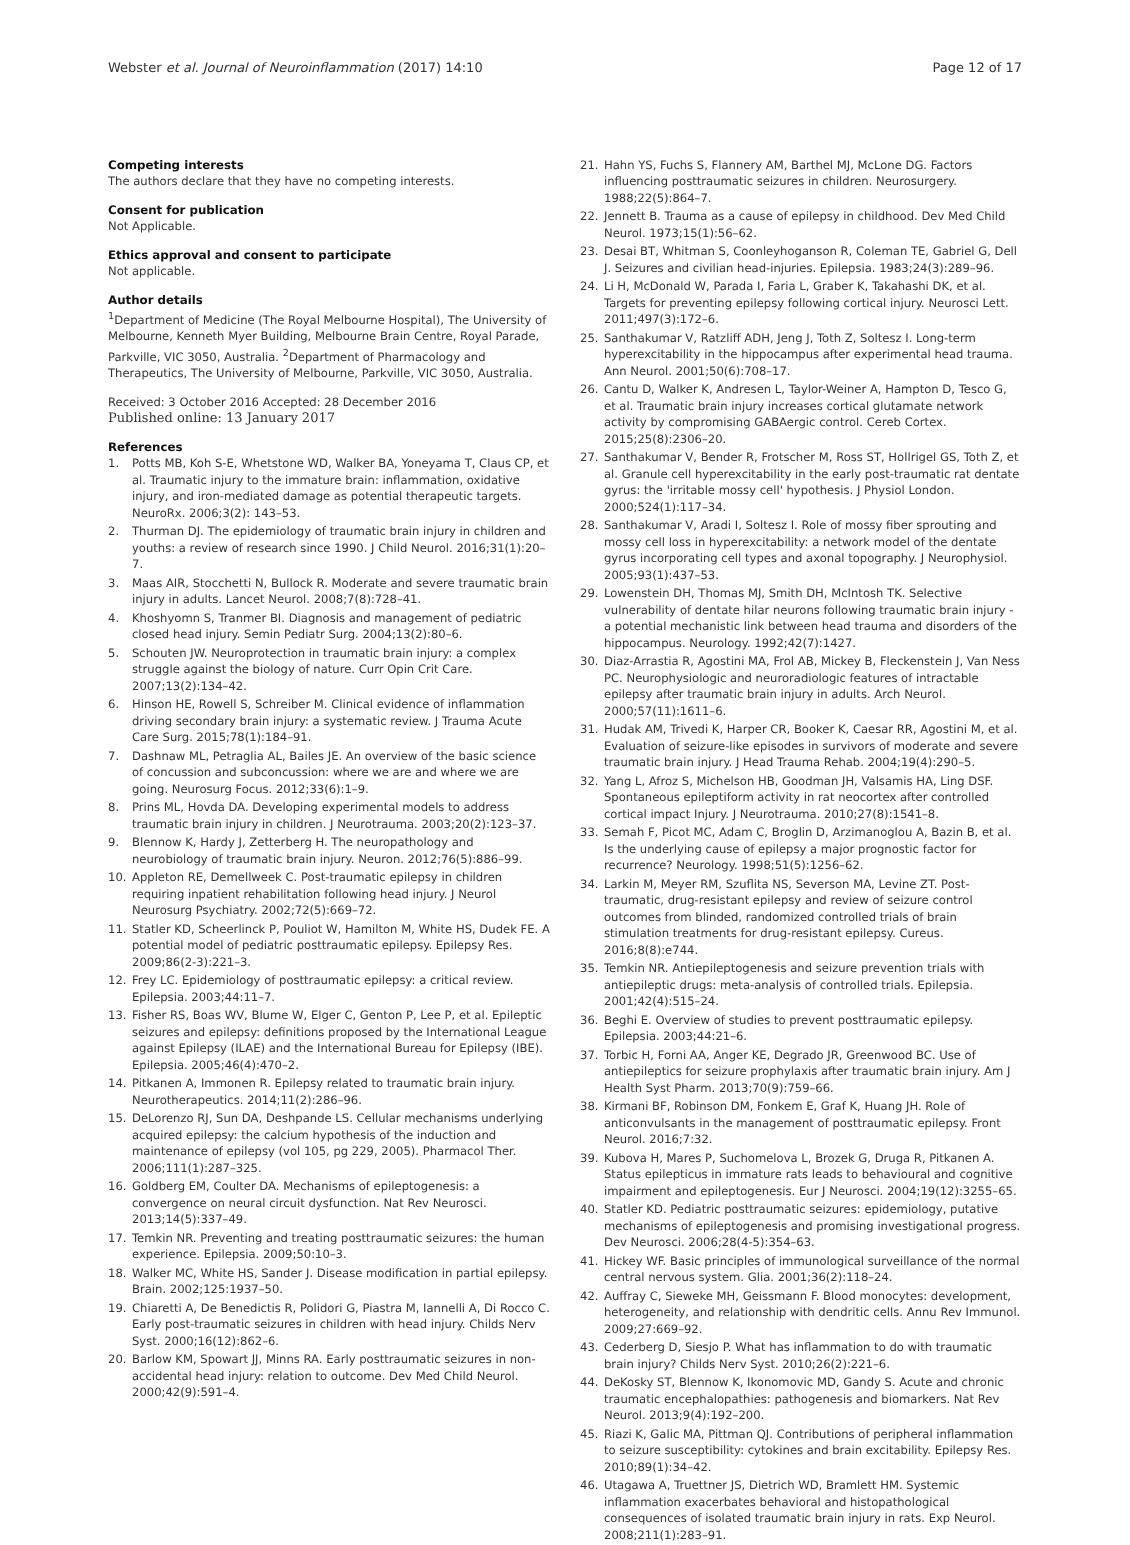Webster et al. Journal of Neuroinflammation (2017) 14:10
Page 12 of 17
Competing interests
The authors declare that they have no competing interests.
Consent for publication
Not Applicable.
Ethics approval and consent to participate
Not applicable.
Author details
<sup>1</sup> Department of Medicine (The Royal Melbourne Hospital), The University of Melbourne, Kenneth Myer Building, Melbourne Brain Centre, Royal Parade, Parkville, VIC 3050, Australia. <sup>2</sup>Department of Pharmacology and Therapeutics, The University of Melbourne, Parkville, VIC 3050, Australia.
Received: 3 October 2016 Accepted: 28 December 2016
Published online: 13 January 2017
References
1. Potts MB, Koh S-E, Whetstone WD, Walker BA, Yoneyama T, Claus CP, et al. Traumatic injury to the immature brain: inflammation, oxidative injury, and iron-mediated damage as potential therapeutic targets. NeuroRx. 2006;3(2): 143–53.
2. Thurman DJ. The epidemiology of traumatic brain injury in children and youths: a review of research since 1990. J Child Neurol. 2016;31(1):20–7.
3. Maas AIR, Stocchetti N, Bullock R. Moderate and severe traumatic brain injury in adults. Lancet Neurol. 2008;7(8):728–41.
4. Khoshyomn S, Tranmer BI. Diagnosis and management of pediatric closed head injury. Semin Pediatr Surg. 2004;13(2):80–6.
5. Schouten JW. Neuroprotection in traumatic brain injury: a complex struggle against the biology of nature. Curr Opin Crit Care. 2007;13(2):134–42.
6. Hinson HE, Rowell S, Schreiber M. Clinical evidence of inflammation driving secondary brain injury: a systematic review. J Trauma Acute Care Surg. 2015;78(1):184–91.
7. Dashnaw ML, Petraglia AL, Bailes JE. An overview of the basic science of concussion and subconcussion: where we are and where we are going. Neurosurg Focus. 2012;33(6):1–9.
8. Prins ML, Hovda DA. Developing experimental models to address traumatic brain injury in children. J Neurotrauma. 2003;20(2):123–37.
9. Blennow K, Hardy J, Zetterberg H. The neuropathology and neurobiology of traumatic brain injury. Neuron. 2012;76(5):886–99.
10. Appleton RE, Demellweek C. Post-traumatic epilepsy in children requiring inpatient rehabilitation following head injury. J Neurol Neurosurg Psychiatry. 2002;72(5):669–72.
11. Statler KD, Scheerlinck P, Pouliot W, Hamilton M, White HS, Dudek FE. A potential model of pediatric posttraumatic epilepsy. Epilepsy Res. 2009;86(2-3):221–3.
12. Frey LC. Epidemiology of posttraumatic epilepsy: a critical review. Epilepsia. 2003;44:11–7.
13. Fisher RS, Boas WV, Blume W, Elger C, Genton P, Lee P, et al. Epileptic seizures and epilepsy: definitions proposed by the International League against Epilepsy (ILAE) and the International Bureau for Epilepsy (IBE). Epilepsia. 2005;46(4):470–2.
14. Pitkanen A, Immonen R. Epilepsy related to traumatic brain injury. Neurotherapeutics. 2014;11(2):286–96.
15. DeLorenzo RJ, Sun DA, Deshpande LS. Cellular mechanisms underlying acquired epilepsy: the calcium hypothesis of the induction and maintenance of epilepsy (vol 105, pg 229, 2005). Pharmacol Ther. 2006;111(1):287–325.
16. Goldberg EM, Coulter DA. Mechanisms of epileptogenesis: a convergence on neural circuit dysfunction. Nat Rev Neurosci. 2013;14(5):337–49.
17. Temkin NR. Preventing and treating posttraumatic seizures: the human experience. Epilepsia. 2009;50:10–3.
18. Walker MC, White HS, Sander J. Disease modification in partial epilepsy. Brain. 2002;125:1937–50.
19. Chiaretti A, De Benedictis R, Polidori G, Piastra M, Iannelli A, Di Rocco C. Early post-traumatic seizures in children with head injury. Childs Nerv Syst. 2000;16(12):862–6.
20. Barlow KM, Spowart JJ, Minns RA. Early posttraumatic seizures in non-accidental head injury: relation to outcome. Dev Med Child Neurol. 2000;42(9):591–4.
21. Hahn YS, Fuchs S, Flannery AM, Barthel MJ, McLone DG. Factors influencing posttraumatic seizures in children. Neurosurgery. 1988;22(5):864–7.
22. Jennett B. Trauma as a cause of epilepsy in childhood. Dev Med Child Neurol. 1973;15(1):56–62.
23. Desai BT, Whitman S, Coonleyhoganson R, Coleman TE, Gabriel G, Dell J. Seizures and civilian head-injuries. Epilepsia. 1983;24(3):289–96.
24. Li H, McDonald W, Parada I, Faria L, Graber K, Takahashi DK, et al. Targets for preventing epilepsy following cortical injury. Neurosci Lett. 2011;497(3):172–6.
25. Santhakumar V, Ratzliff ADH, Jeng J, Toth Z, Soltesz I. Long-term hyperexcitability in the hippocampus after experimental head trauma. Ann Neurol. 2001;50(6):708–17.
26. Cantu D, Walker K, Andresen L, Taylor-Weiner A, Hampton D, Tesco G, et al. Traumatic brain injury increases cortical glutamate network activity by compromising GABAergic control. Cereb Cortex. 2015;25(8):2306–20.
27. Santhakumar V, Bender R, Frotscher M, Ross ST, Hollrigel GS, Toth Z, et al. Granule cell hyperexcitability in the early post-traumatic rat dentate gyrus: the 'irritable mossy cell' hypothesis. J Physiol London. 2000;524(1):117–34.
28. Santhakumar V, Aradi I, Soltesz I. Role of mossy fiber sprouting and mossy cell loss in hyperexcitability: a network model of the dentate gyrus incorporating cell types and axonal topography. J Neurophysiol. 2005;93(1):437–53.
29. Lowenstein DH, Thomas MJ, Smith DH, McIntosh TK. Selective vulnerability of dentate hilar neurons following traumatic brain injury - a potential mechanistic link between head trauma and disorders of the hippocampus. Neurology. 1992;42(7):1427.
30. Diaz-Arrastia R, Agostini MA, Frol AB, Mickey B, Fleckenstein J, Van Ness PC. Neurophysiologic and neuroradiologic features of intractable epilepsy after traumatic brain injury in adults. Arch Neurol. 2000;57(11):1611–6.
31. Hudak AM, Trivedi K, Harper CR, Booker K, Caesar RR, Agostini M, et al. Evaluation of seizure-like episodes in survivors of moderate and severe traumatic brain injury. J Head Trauma Rehab. 2004;19(4):290–5.
32. Yang L, Afroz S, Michelson HB, Goodman JH, Valsamis HA, Ling DSF. Spontaneous epileptiform activity in rat neocortex after controlled cortical impact Injury. J Neurotrauma. 2010;27(8):1541–8.
33. Semah F, Picot MC, Adam C, Broglin D, Arzimanoglou A, Bazin B, et al. Is the underlying cause of epilepsy a major prognostic factor for recurrence? Neurology. 1998;51(5):1256–62.
34. Larkin M, Meyer RM, Szuflita NS, Severson MA, Levine ZT. Post-traumatic, drug-resistant epilepsy and review of seizure control outcomes from blinded, randomized controlled trials of brain stimulation treatments for drug-resistant epilepsy. Cureus. 2016;8(8):e744.
35. Temkin NR. Antiepileptogenesis and seizure prevention trials with antiepileptic drugs: meta-analysis of controlled trials. Epilepsia. 2001;42(4):515–24.
36. Beghi E. Overview of studies to prevent posttraumatic epilepsy. Epilepsia. 2003;44:21–6.
37. Torbic H, Forni AA, Anger KE, Degrado JR, Greenwood BC. Use of antiepileptics for seizure prophylaxis after traumatic brain injury. Am J Health Syst Pharm. 2013;70(9):759–66.
38. Kirmani BF, Robinson DM, Fonkem E, Graf K, Huang JH. Role of anticonvulsants in the management of posttraumatic epilepsy. Front Neurol. 2016;7:32.
39. Kubova H, Mares P, Suchomelova L, Brozek G, Druga R, Pitkanen A. Status epilepticus in immature rats leads to behavioural and cognitive impairment and epileptogenesis. Eur J Neurosci. 2004;19(12):3255–65.
40. Statler KD. Pediatric posttraumatic seizures: epidemiology, putative mechanisms of epileptogenesis and promising investigational progress. Dev Neurosci. 2006;28(4-5):354–63.
41. Hickey WF. Basic principles of immunological surveillance of the normal central nervous system. Glia. 2001;36(2):118–24.
42. Auffray C, Sieweke MH, Geissmann F. Blood monocytes: development, heterogeneity, and relationship with dendritic cells. Annu Rev Immunol. 2009;27:669–92.
43. Cederberg D, Siesjo P. What has inflammation to do with traumatic brain injury? Childs Nerv Syst. 2010;26(2):221–6.
44. DeKosky ST, Blennow K, Ikonomovic MD, Gandy S. Acute and chronic traumatic encephalopathies: pathogenesis and biomarkers. Nat Rev Neurol. 2013;9(4):192–200.
45. Riazi K, Galic MA, Pittman QJ. Contributions of peripheral inflammation to seizure susceptibility: cytokines and brain excitability. Epilepsy Res. 2010;89(1):34–42.
46. Utagawa A, Truettner JS, Dietrich WD, Bramlett HM. Systemic inflammation exacerbates behavioral and histopathological consequences of isolated traumatic brain injury in rats. Exp Neurol. 2008;211(1):283–91.